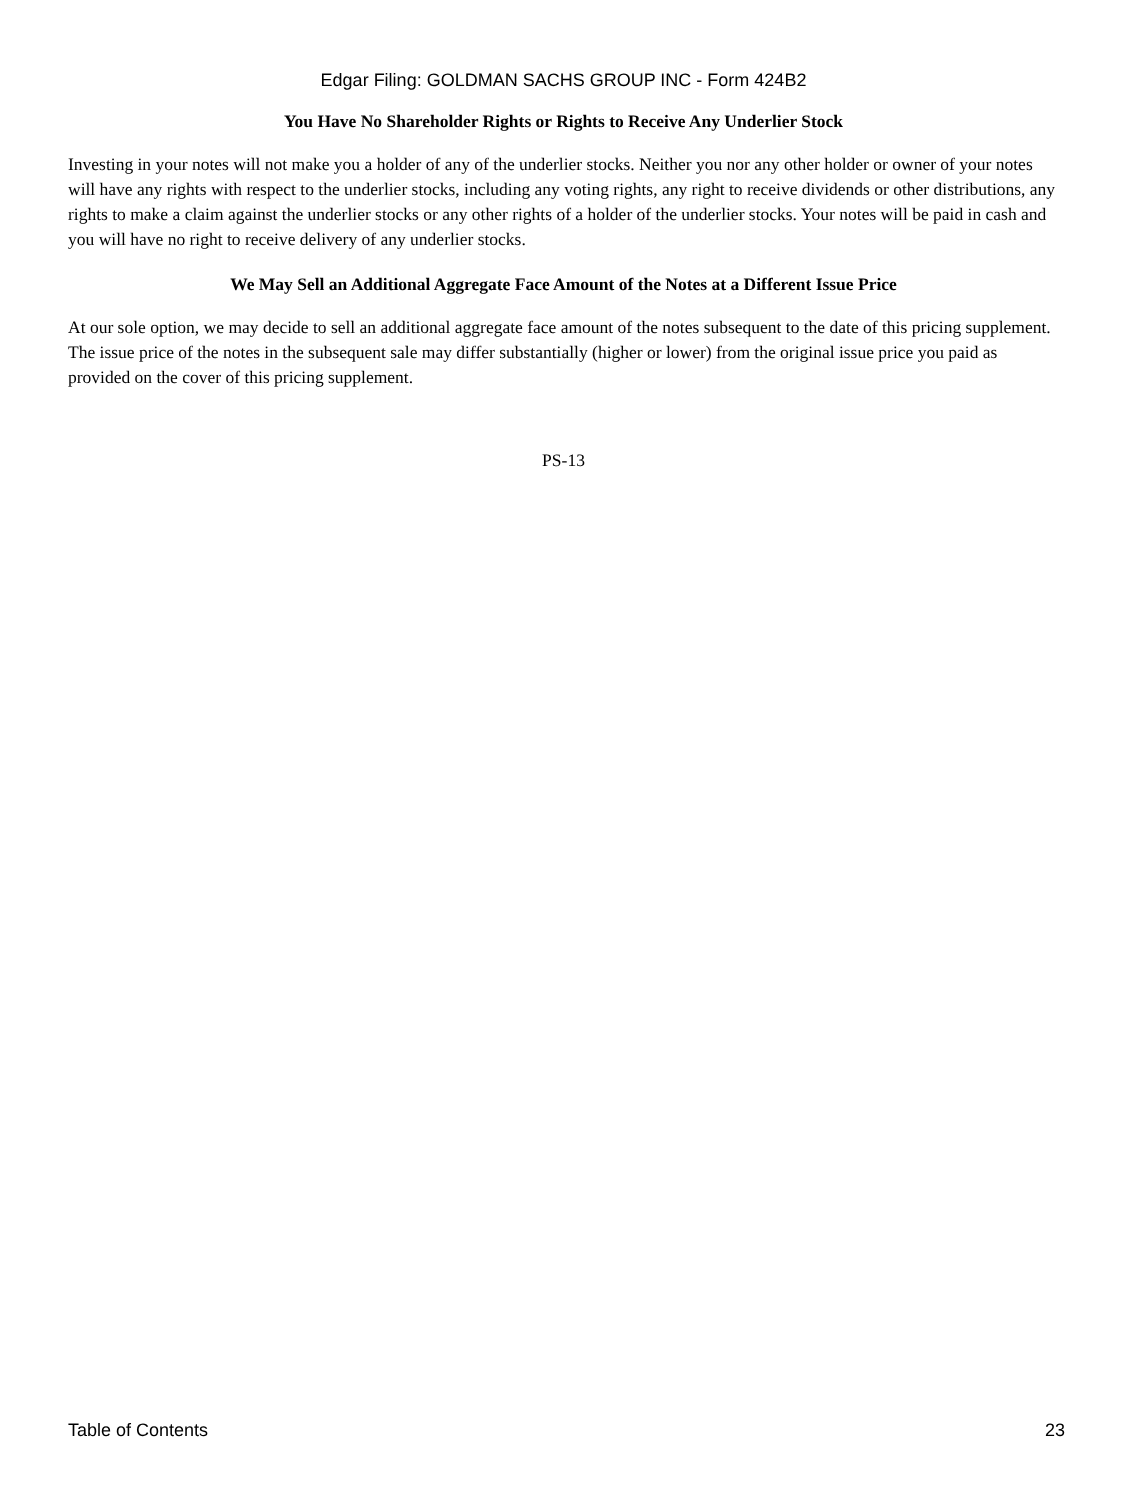Edgar Filing: GOLDMAN SACHS GROUP INC - Form 424B2
You Have No Shareholder Rights or Rights to Receive Any Underlier Stock
Investing in your notes will not make you a holder of any of the underlier stocks. Neither you nor any other holder or owner of your notes will have any rights with respect to the underlier stocks, including any voting rights, any right to receive dividends or other distributions, any rights to make a claim against the underlier stocks or any other rights of a holder of the underlier stocks. Your notes will be paid in cash and you will have no right to receive delivery of any underlier stocks.
We May Sell an Additional Aggregate Face Amount of the Notes at a Different Issue Price
At our sole option, we may decide to sell an additional aggregate face amount of the notes subsequent to the date of this pricing supplement. The issue price of the notes in the subsequent sale may differ substantially (higher or lower) from the original issue price you paid as provided on the cover of this pricing supplement.
PS-13
Table of Contents 23